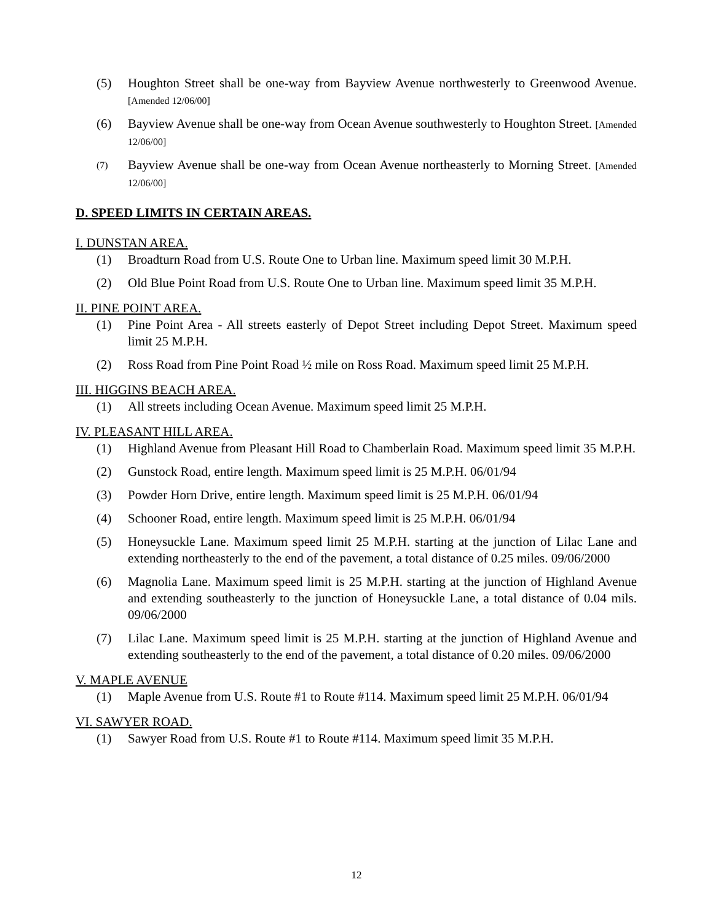(5) Houghton Street shall be one-way from Bayview Avenue northwesterly to Greenwood Avenue. [Amended 12/06/00]
(6) Bayview Avenue shall be one-way from Ocean Avenue southwesterly to Houghton Street. [Amended 12/06/00]
(7) Bayview Avenue shall be one-way from Ocean Avenue northeasterly to Morning Street. [Amended 12/06/00]
D. SPEED LIMITS IN CERTAIN AREAS.
I. DUNSTAN AREA.
(1) Broadturn Road from U.S. Route One to Urban line. Maximum speed limit 30 M.P.H.
(2) Old Blue Point Road from U.S. Route One to Urban line. Maximum speed limit 35 M.P.H.
II. PINE POINT AREA.
(1) Pine Point Area - All streets easterly of Depot Street including Depot Street. Maximum speed limit 25 M.P.H.
(2) Ross Road from Pine Point Road ½ mile on Ross Road. Maximum speed limit 25 M.P.H.
III. HIGGINS BEACH AREA.
(1) All streets including Ocean Avenue. Maximum speed limit 25 M.P.H.
IV. PLEASANT HILL AREA.
(1) Highland Avenue from Pleasant Hill Road to Chamberlain Road. Maximum speed limit 35 M.P.H.
(2) Gunstock Road, entire length. Maximum speed limit is 25 M.P.H. 06/01/94
(3) Powder Horn Drive, entire length. Maximum speed limit is 25 M.P.H. 06/01/94
(4) Schooner Road, entire length. Maximum speed limit is 25 M.P.H. 06/01/94
(5) Honeysuckle Lane. Maximum speed limit 25 M.P.H. starting at the junction of Lilac Lane and extending northeasterly to the end of the pavement, a total distance of 0.25 miles. 09/06/2000
(6) Magnolia Lane. Maximum speed limit is 25 M.P.H. starting at the junction of Highland Avenue and extending southeasterly to the junction of Honeysuckle Lane, a total distance of 0.04 mils. 09/06/2000
(7) Lilac Lane. Maximum speed limit is 25 M.P.H. starting at the junction of Highland Avenue and extending southeasterly to the end of the pavement, a total distance of 0.20 miles. 09/06/2000
V. MAPLE AVENUE
(1) Maple Avenue from U.S. Route #1 to Route #114. Maximum speed limit 25 M.P.H. 06/01/94
VI. SAWYER ROAD.
(1) Sawyer Road from U.S. Route #1 to Route #114. Maximum speed limit 35 M.P.H.
12